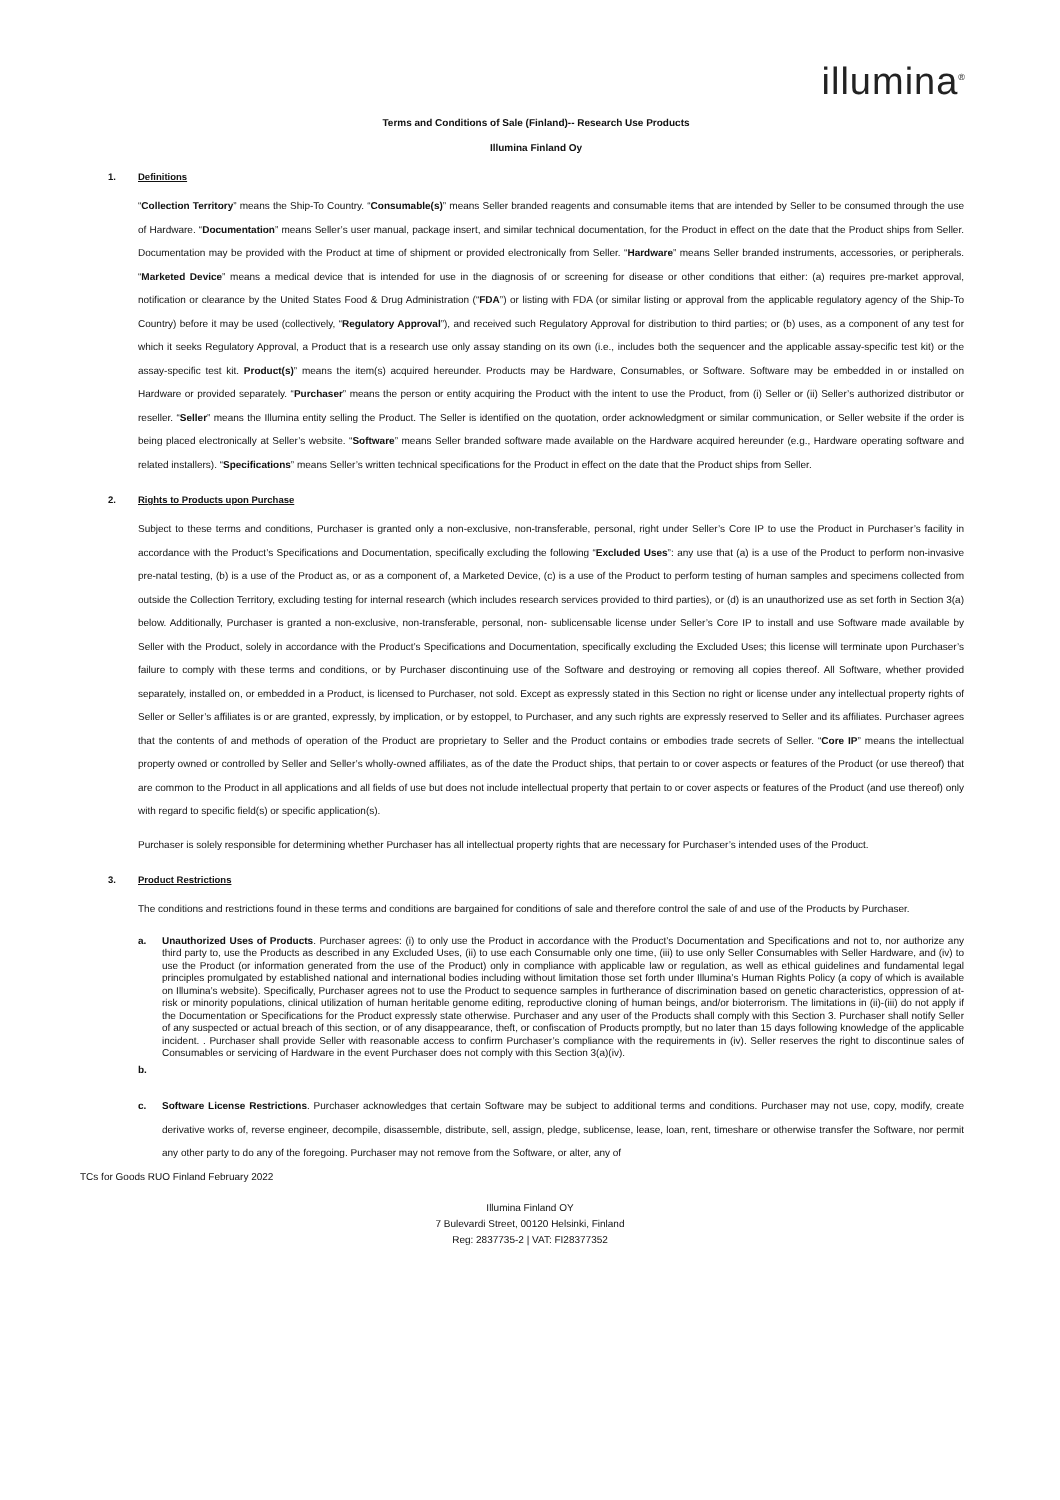illumina<sup>®</sup>
Terms and Conditions of Sale (Finland)-- Research Use Products
Illumina Finland Oy
1. Definitions
“Collection Territory” means the Ship-To Country. “Consumable(s)” means Seller branded reagents and consumable items that are intended by Seller to be consumed through the use of Hardware. “Documentation” means Seller’s user manual, package insert, and similar technical documentation, for the Product in effect on the date that the Product ships from Seller. Documentation may be provided with the Product at time of shipment or provided electronically from Seller. “Hardware” means Seller branded instruments, accessories, or peripherals. “Marketed Device” means a medical device that is intended for use in the diagnosis of or screening for disease or other conditions that either: (a) requires pre-market approval, notification or clearance by the United States Food & Drug Administration (“FDA”) or listing with FDA (or similar listing or approval from the applicable regulatory agency of the Ship-To Country) before it may be used (collectively, “Regulatory Approval”), and received such Regulatory Approval for distribution to third parties; or (b) uses, as a component of any test for which it seeks Regulatory Approval, a Product that is a research use only assay standing on its own (i.e., includes both the sequencer and the applicable assay-specific test kit) or the assay-specific test kit. Product(s)” means the item(s) acquired hereunder. Products may be Hardware, Consumables, or Software. Software may be embedded in or installed on Hardware or provided separately. “Purchaser” means the person or entity acquiring the Product with the intent to use the Product, from (i) Seller or (ii) Seller’s authorized distributor or reseller. “Seller” means the Illumina entity selling the Product. The Seller is identified on the quotation, order acknowledgment or similar communication, or Seller website if the order is being placed electronically at Seller’s website. “Software” means Seller branded software made available on the Hardware acquired hereunder (e.g., Hardware operating software and related installers). “Specifications” means Seller’s written technical specifications for the Product in effect on the date that the Product ships from Seller.
2. Rights to Products upon Purchase
Subject to these terms and conditions, Purchaser is granted only a non-exclusive, non-transferable, personal, right under Seller’s Core IP to use the Product in Purchaser’s facility in accordance with the Product’s Specifications and Documentation, specifically excluding the following “Excluded Uses”: any use that (a) is a use of the Product to perform non-invasive pre-natal testing, (b) is a use of the Product as, or as a component of, a Marketed Device, (c) is a use of the Product to perform testing of human samples and specimens collected from outside the Collection Territory, excluding testing for internal research (which includes research services provided to third parties), or (d) is an unauthorized use as set forth in Section 3(a) below. Additionally, Purchaser is granted a non-exclusive, non-transferable, personal, non- sublicensable license under Seller’s Core IP to install and use Software made available by Seller with the Product, solely in accordance with the Product’s Specifications and Documentation, specifically excluding the Excluded Uses; this license will terminate upon Purchaser’s failure to comply with these terms and conditions, or by Purchaser discontinuing use of the Software and destroying or removing all copies thereof. All Software, whether provided separately, installed on, or embedded in a Product, is licensed to Purchaser, not sold. Except as expressly stated in this Section no right or license under any intellectual property rights of Seller or Seller’s affiliates is or are granted, expressly, by implication, or by estoppel, to Purchaser, and any such rights are expressly reserved to Seller and its affiliates. Purchaser agrees that the contents of and methods of operation of the Product are proprietary to Seller and the Product contains or embodies trade secrets of Seller. “Core IP” means the intellectual property owned or controlled by Seller and Seller’s wholly-owned affiliates, as of the date the Product ships, that pertain to or cover aspects or features of the Product (or use thereof) that are common to the Product in all applications and all fields of use but does not include intellectual property that pertain to or cover aspects or features of the Product (and use thereof) only with regard to specific field(s) or specific application(s).
Purchaser is solely responsible for determining whether Purchaser has all intellectual property rights that are necessary for Purchaser’s intended uses of the Product.
3. Product Restrictions
The conditions and restrictions found in these terms and conditions are bargained for conditions of sale and therefore control the sale of and use of the Products by Purchaser.
a. Unauthorized Uses of Products. Purchaser agrees: (i) to only use the Product in accordance with the Product’s Documentation and Specifications and not to, nor authorize any third party to, use the Products as described in any Excluded Uses, (ii) to use each Consumable only one time, (iii) to use only Seller Consumables with Seller Hardware, and (iv) to use the Product (or information generated from the use of the Product) only in compliance with applicable law or regulation, as well as ethical guidelines and fundamental legal principles promulgated by established national and international bodies including without limitation those set forth under Illumina’s Human Rights Policy (a copy of which is available on Illumina’s website). Specifically, Purchaser agrees not to use the Product to sequence samples in furtherance of discrimination based on genetic characteristics, oppression of at-risk or minority populations, clinical utilization of human heritable genome editing, reproductive cloning of human beings, and/or bioterrorism. The limitations in (ii)-(iii) do not apply if the Documentation or Specifications for the Product expressly state otherwise. Purchaser and any user of the Products shall comply with this Section 3. Purchaser shall notify Seller of any suspected or actual breach of this section, or of any disappearance, theft, or confiscation of Products promptly, but no later than 15 days following knowledge of the applicable incident. . Purchaser shall provide Seller with reasonable access to confirm Purchaser’s compliance with the requirements in (iv). Seller reserves the right to discontinue sales of Consumables or servicing of Hardware in the event Purchaser does not comply with this Section 3(a)(iv).
b.
c. Software License Restrictions. Purchaser acknowledges that certain Software may be subject to additional terms and conditions. Purchaser may not use, copy, modify, create derivative works of, reverse engineer, decompile, disassemble, distribute, sell, assign, pledge, sublicense, lease, loan, rent, timeshare or otherwise transfer the Software, nor permit any other party to do any of the foregoing. Purchaser may not remove from the Software, or alter, any of
TCs for Goods RUO Finland February 2022
Illumina Finland OY
7 Bulevardi Street, 00120 Helsinki, Finland
Reg: 2837735-2 | VAT: FI28377352